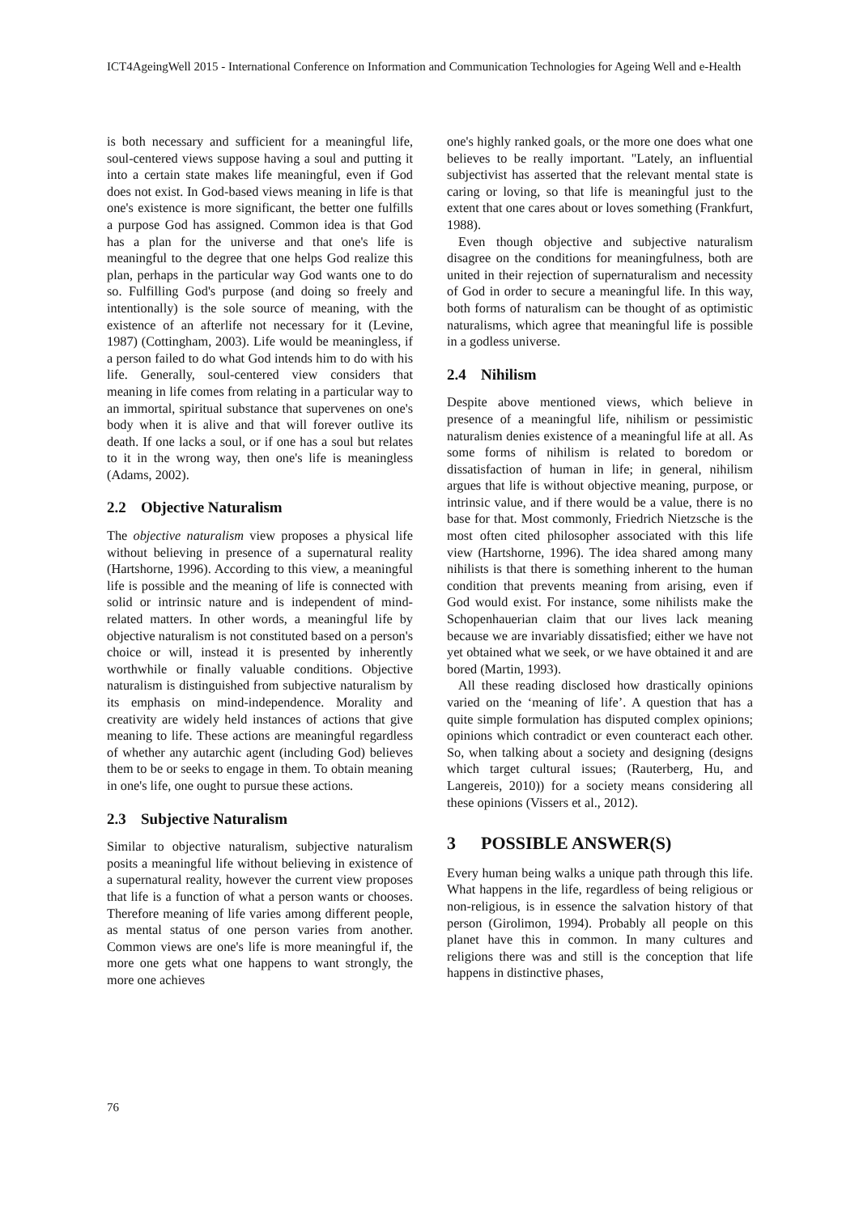ICT4AgeingWell 2015 - International Conference on Information and Communication Technologies for Ageing Well and e-Health
is both necessary and sufficient for a meaningful life, soul-centered views suppose having a soul and putting it into a certain state makes life meaningful, even if God does not exist. In God-based views meaning in life is that one's existence is more significant, the better one fulfills a purpose God has assigned. Common idea is that God has a plan for the universe and that one's life is meaningful to the degree that one helps God realize this plan, perhaps in the particular way God wants one to do so. Fulfilling God's purpose (and doing so freely and intentionally) is the sole source of meaning, with the existence of an afterlife not necessary for it (Levine, 1987) (Cottingham, 2003). Life would be meaningless, if a person failed to do what God intends him to do with his life. Generally, soul-centered view considers that meaning in life comes from relating in a particular way to an immortal, spiritual substance that supervenes on one's body when it is alive and that will forever outlive its death. If one lacks a soul, or if one has a soul but relates to it in the wrong way, then one's life is meaningless (Adams, 2002).
2.2 Objective Naturalism
The objective naturalism view proposes a physical life without believing in presence of a supernatural reality (Hartshorne, 1996). According to this view, a meaningful life is possible and the meaning of life is connected with solid or intrinsic nature and is independent of mind- related matters. In other words, a meaningful life by objective naturalism is not constituted based on a person's choice or will, instead it is presented by inherently worthwhile or finally valuable conditions. Objective naturalism is distinguished from subjective naturalism by its emphasis on mind-independence. Morality and creativity are widely held instances of actions that give meaning to life. These actions are meaningful regardless of whether any autarchic agent (including God) believes them to be or seeks to engage in them. To obtain meaning in one's life, one ought to pursue these actions.
2.3 Subjective Naturalism
Similar to objective naturalism, subjective naturalism posits a meaningful life without believing in existence of a supernatural reality, however the current view proposes that life is a function of what a person wants or chooses. Therefore meaning of life varies among different people, as mental status of one person varies from another. Common views are one's life is more meaningful if, the more one gets what one happens to want strongly, the more one achieves
one's highly ranked goals, or the more one does what one believes to be really important. "Lately, an influential subjectivist has asserted that the relevant mental state is caring or loving, so that life is meaningful just to the extent that one cares about or loves something (Frankfurt, 1988).
Even though objective and subjective naturalism disagree on the conditions for meaningfulness, both are united in their rejection of supernaturalism and necessity of God in order to secure a meaningful life. In this way, both forms of naturalism can be thought of as optimistic naturalisms, which agree that meaningful life is possible in a godless universe.
2.4 Nihilism
Despite above mentioned views, which believe in presence of a meaningful life, nihilism or pessimistic naturalism denies existence of a meaningful life at all. As some forms of nihilism is related to boredom or dissatisfaction of human in life; in general, nihilism argues that life is without objective meaning, purpose, or intrinsic value, and if there would be a value, there is no base for that. Most commonly, Friedrich Nietzsche is the most often cited philosopher associated with this life view (Hartshorne, 1996). The idea shared among many nihilists is that there is something inherent to the human condition that prevents meaning from arising, even if God would exist. For instance, some nihilists make the Schopenhauerian claim that our lives lack meaning because we are invariably dissatisfied; either we have not yet obtained what we seek, or we have obtained it and are bored (Martin, 1993).
All these reading disclosed how drastically opinions varied on the ‘meaning of life’. A question that has a quite simple formulation has disputed complex opinions; opinions which contradict or even counteract each other. So, when talking about a society and designing (designs which target cultural issues; (Rauterberg, Hu, and Langereis, 2010)) for a society means considering all these opinions (Vissers et al., 2012).
3 POSSIBLE ANSWER(S)
Every human being walks a unique path through this life. What happens in the life, regardless of being religious or non-religious, is in essence the salvation history of that person (Girolimon, 1994). Probably all people on this planet have this in common. In many cultures and religions there was and still is the conception that life happens in distinctive phases,
76